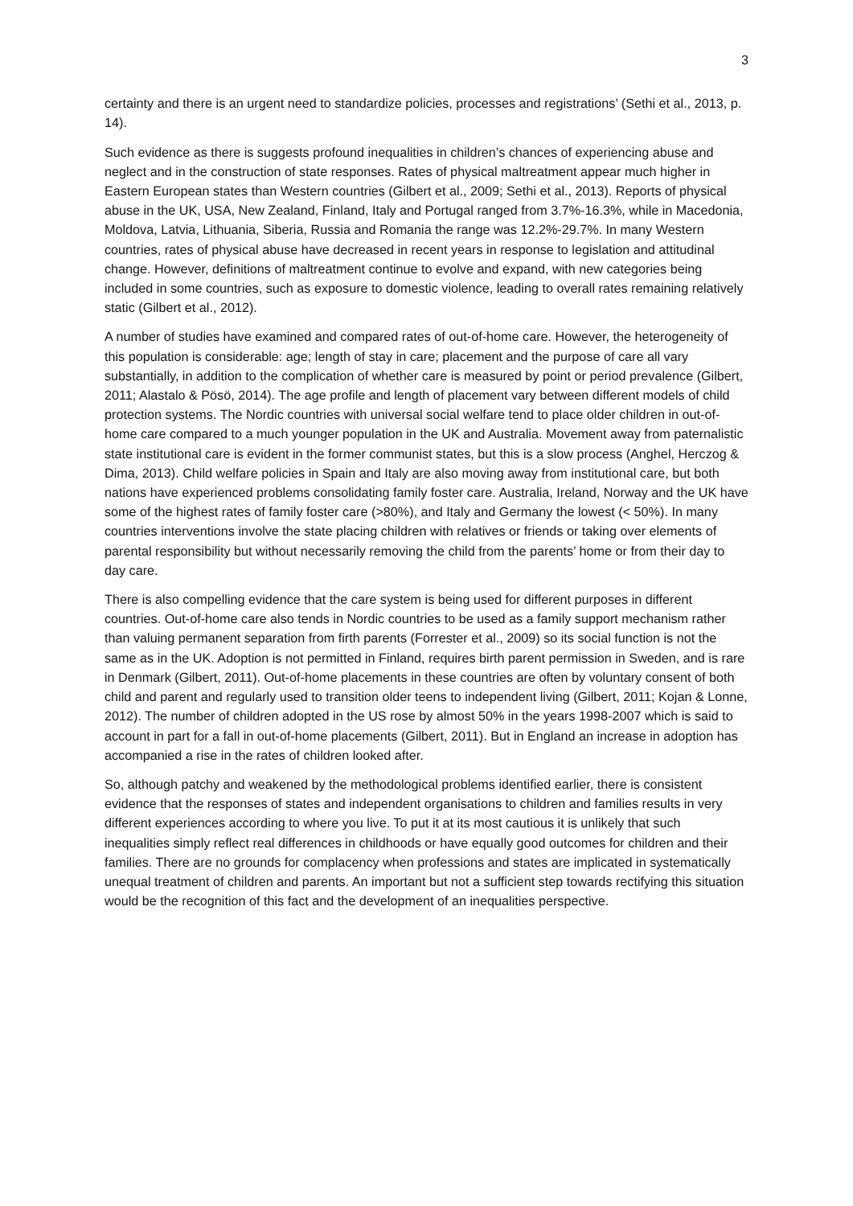3
certainty and there is an urgent need to standardize policies, processes and registrations’ (Sethi et al., 2013, p. 14).
Such evidence as there is suggests profound inequalities in children’s chances of experiencing abuse and neglect and in the construction of state responses. Rates of physical maltreatment appear much higher in Eastern European states than Western countries (Gilbert et al., 2009; Sethi et al., 2013). Reports of physical abuse in the UK, USA, New Zealand, Finland, Italy and Portugal ranged from 3.7%-16.3%, while in Macedonia, Moldova, Latvia, Lithuania, Siberia, Russia and Romania the range was 12.2%-29.7%. In many Western countries, rates of physical abuse have decreased in recent years in response to legislation and attitudinal change. However, definitions of maltreatment continue to evolve and expand, with new categories being included in some countries, such as exposure to domestic violence, leading to overall rates remaining relatively static (Gilbert et al., 2012).
A number of studies have examined and compared rates of out-of-home care. However, the heterogeneity of this population is considerable: age; length of stay in care; placement and the purpose of care all vary substantially, in addition to the complication of whether care is measured by point or period prevalence (Gilbert, 2011; Alastalo & Pösö, 2014). The age profile and length of placement vary between different models of child protection systems. The Nordic countries with universal social welfare tend to place older children in out-of-home care compared to a much younger population in the UK and Australia. Movement away from paternalistic state institutional care is evident in the former communist states, but this is a slow process (Anghel, Herczog & Dima, 2013). Child welfare policies in Spain and Italy are also moving away from institutional care, but both nations have experienced problems consolidating family foster care. Australia, Ireland, Norway and the UK have some of the highest rates of family foster care (>80%), and Italy and Germany the lowest (< 50%). In many countries interventions involve the state placing children with relatives or friends or taking over elements of parental responsibility but without necessarily removing the child from the parents’ home or from their day to day care.
There is also compelling evidence that the care system is being used for different purposes in different countries. Out-of-home care also tends in Nordic countries to be used as a family support mechanism rather than valuing permanent separation from firth parents (Forrester et al., 2009) so its social function is not the same as in the UK. Adoption is not permitted in Finland, requires birth parent permission in Sweden, and is rare in Denmark (Gilbert, 2011). Out-of-home placements in these countries are often by voluntary consent of both child and parent and regularly used to transition older teens to independent living (Gilbert, 2011; Kojan & Lonne, 2012). The number of children adopted in the US rose by almost 50% in the years 1998-2007 which is said to account in part for a fall in out-of-home placements (Gilbert, 2011). But in England an increase in adoption has accompanied a rise in the rates of children looked after.
So, although patchy and weakened by the methodological problems identified earlier, there is consistent evidence that the responses of states and independent organisations to children and families results in very different experiences according to where you live. To put it at its most cautious it is unlikely that such inequalities simply reflect real differences in childhoods or have equally good outcomes for children and their families. There are no grounds for complacency when professions and states are implicated in systematically unequal treatment of children and parents. An important but not a sufficient step towards rectifying this situation would be the recognition of this fact and the development of an inequalities perspective.